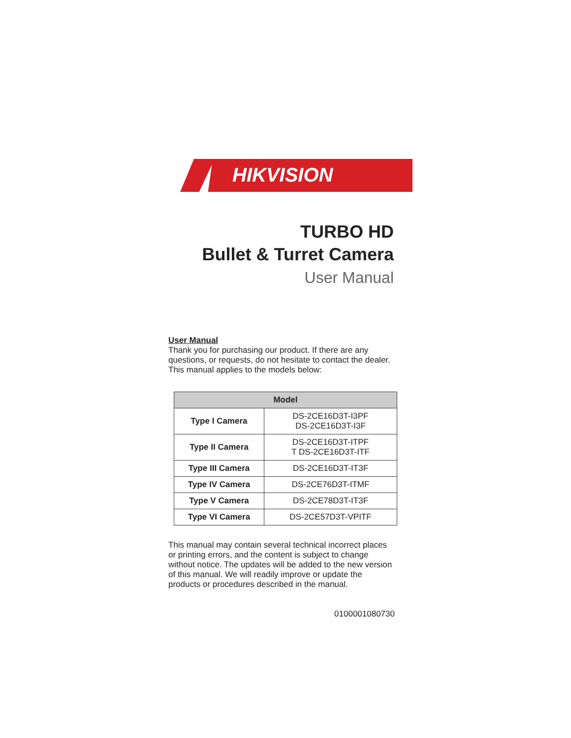HIKVISION
TURBO HD
Bullet & Turret Camera
User Manual
User Manual
Thank you for purchasing our product. If there are any questions, or requests, do not hesitate to contact the dealer.
This manual applies to the models below:
| Model | |
| --- | --- |
| Type I Camera | DS-2CE16D3T-I3PF DS-2CE16D3T-I3F |
| Type II Camera | DS-2CE16D3T-ITPF T DS-2CE16D3T-ITF |
| Type III Camera | DS-2CE16D3T-IT3F |
| Type IV Camera | DS-2CE76D3T-ITMF |
| Type V Camera | DS-2CE78D3T-IT3F |
| Type VI Camera | DS-2CE57D3T-VPITF |
This manual may contain several technical incorrect places or printing errors, and the content is subject to change without notice. The updates will be added to the new version of this manual. We will readily improve or update the products or procedures described in the manual.
0100001080730